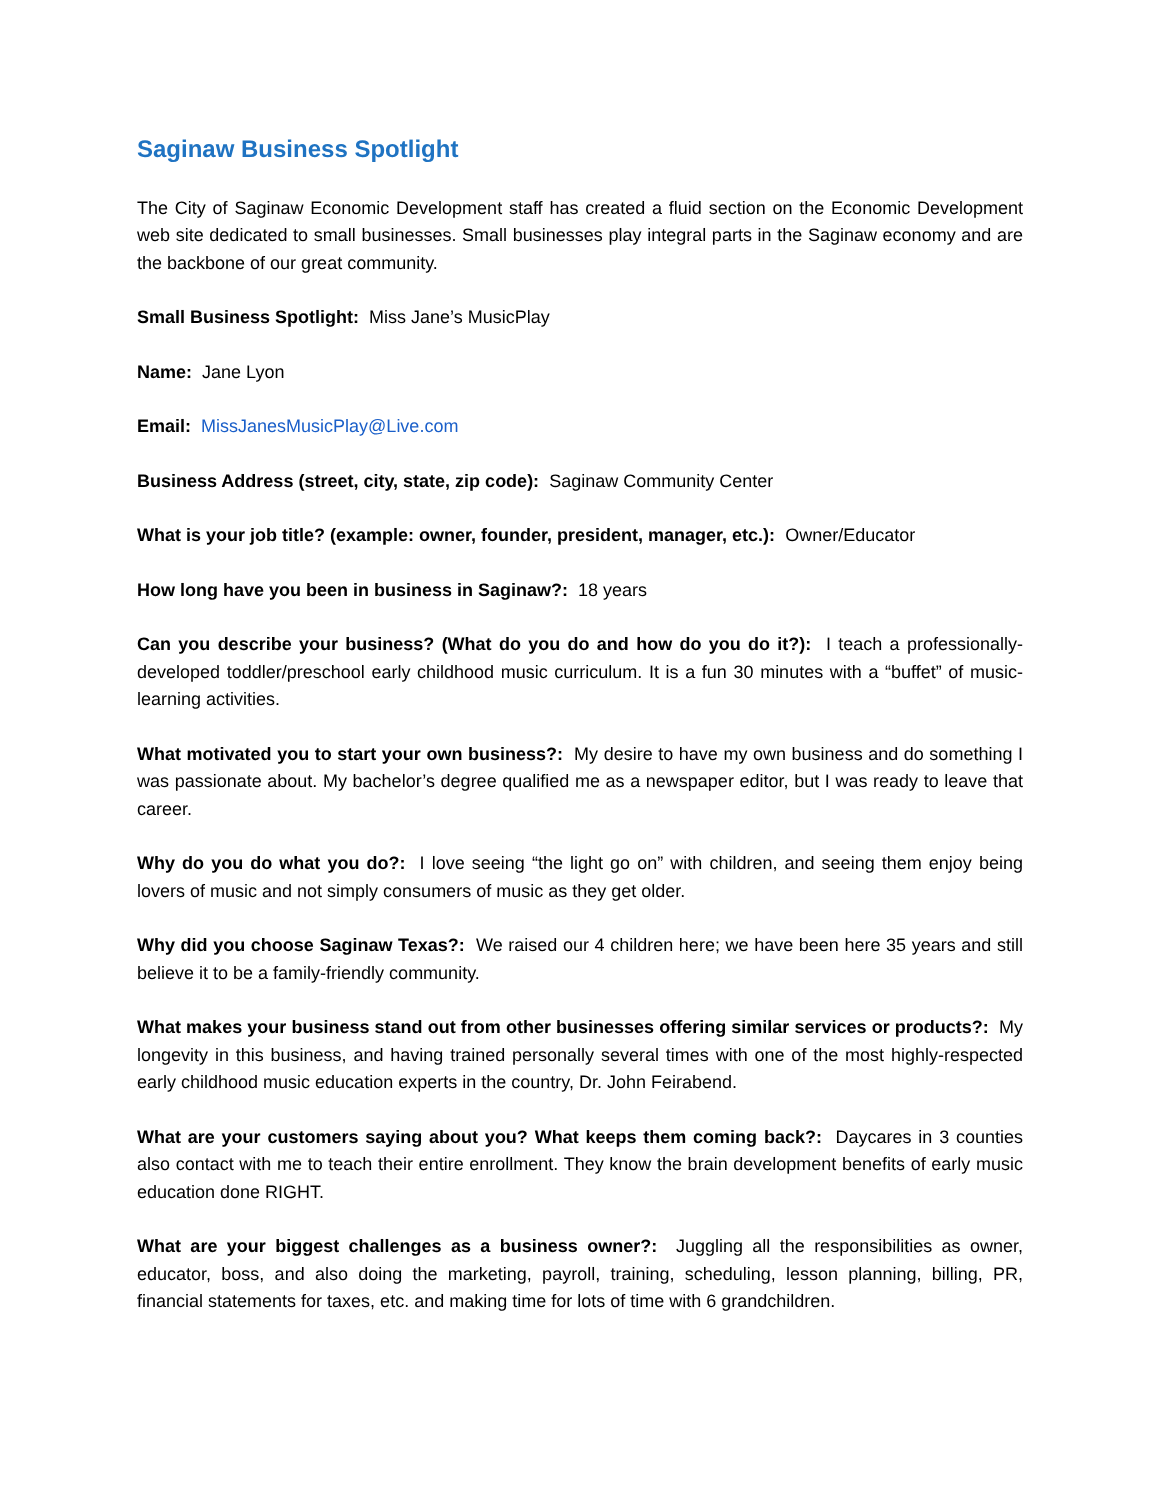Saginaw Business Spotlight
The City of Saginaw Economic Development staff has created a fluid section on the Economic Development web site dedicated to small businesses. Small businesses play integral parts in the Saginaw economy and are the backbone of our great community.
Small Business Spotlight: Miss Jane’s MusicPlay
Name: Jane Lyon
Email: MissJanesMusicPlay@Live.com
Business Address (street, city, state, zip code): Saginaw Community Center
What is your job title? (example: owner, founder, president, manager, etc.): Owner/Educator
How long have you been in business in Saginaw?: 18 years
Can you describe your business? (What do you do and how do you do it?): I teach a professionally-developed toddler/preschool early childhood music curriculum. It is a fun 30 minutes with a “buffet” of music-learning activities.
What motivated you to start your own business?: My desire to have my own business and do something I was passionate about. My bachelor’s degree qualified me as a newspaper editor, but I was ready to leave that career.
Why do you do what you do?: I love seeing “the light go on” with children, and seeing them enjoy being lovers of music and not simply consumers of music as they get older.
Why did you choose Saginaw Texas?: We raised our 4 children here; we have been here 35 years and still believe it to be a family-friendly community.
What makes your business stand out from other businesses offering similar services or products?: My longevity in this business, and having trained personally several times with one of the most highly-respected early childhood music education experts in the country, Dr. John Feirabend.
What are your customers saying about you? What keeps them coming back?: Daycares in 3 counties also contact with me to teach their entire enrollment. They know the brain development benefits of early music education done RIGHT.
What are your biggest challenges as a business owner?: Juggling all the responsibilities as owner, educator, boss, and also doing the marketing, payroll, training, scheduling, lesson planning, billing, PR, financial statements for taxes, etc. and making time for lots of time with 6 grandchildren.